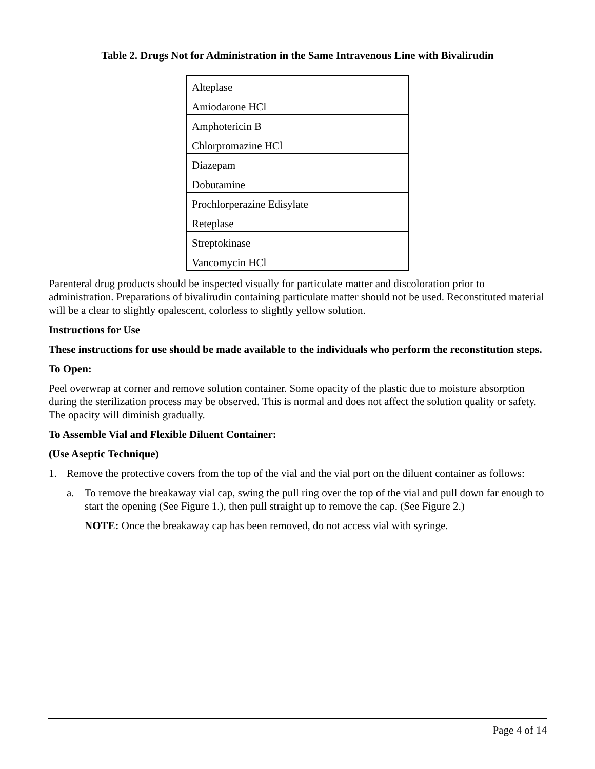Table 2. Drugs Not for Administration in the Same Intravenous Line with Bivalirudin
| Alteplase |
| Amiodarone HCl |
| Amphotericin B |
| Chlorpromazine HCl |
| Diazepam |
| Dobutamine |
| Prochlorperazine Edisylate |
| Reteplase |
| Streptokinase |
| Vancomycin HCl |
Parenteral drug products should be inspected visually for particulate matter and discoloration prior to administration. Preparations of bivalirudin containing particulate matter should not be used. Reconstituted material will be a clear to slightly opalescent, colorless to slightly yellow solution.
Instructions for Use
These instructions for use should be made available to the individuals who perform the reconstitution steps.
To Open:
Peel overwrap at corner and remove solution container. Some opacity of the plastic due to moisture absorption during the sterilization process may be observed. This is normal and does not affect the solution quality or safety. The opacity will diminish gradually.
To Assemble Vial and Flexible Diluent Container:
(Use Aseptic Technique)
1. Remove the protective covers from the top of the vial and the vial port on the diluent container as follows:
a. To remove the breakaway vial cap, swing the pull ring over the top of the vial and pull down far enough to start the opening (See Figure 1.), then pull straight up to remove the cap. (See Figure 2.)
NOTE: Once the breakaway cap has been removed, do not access vial with syringe.
Page 4 of 14